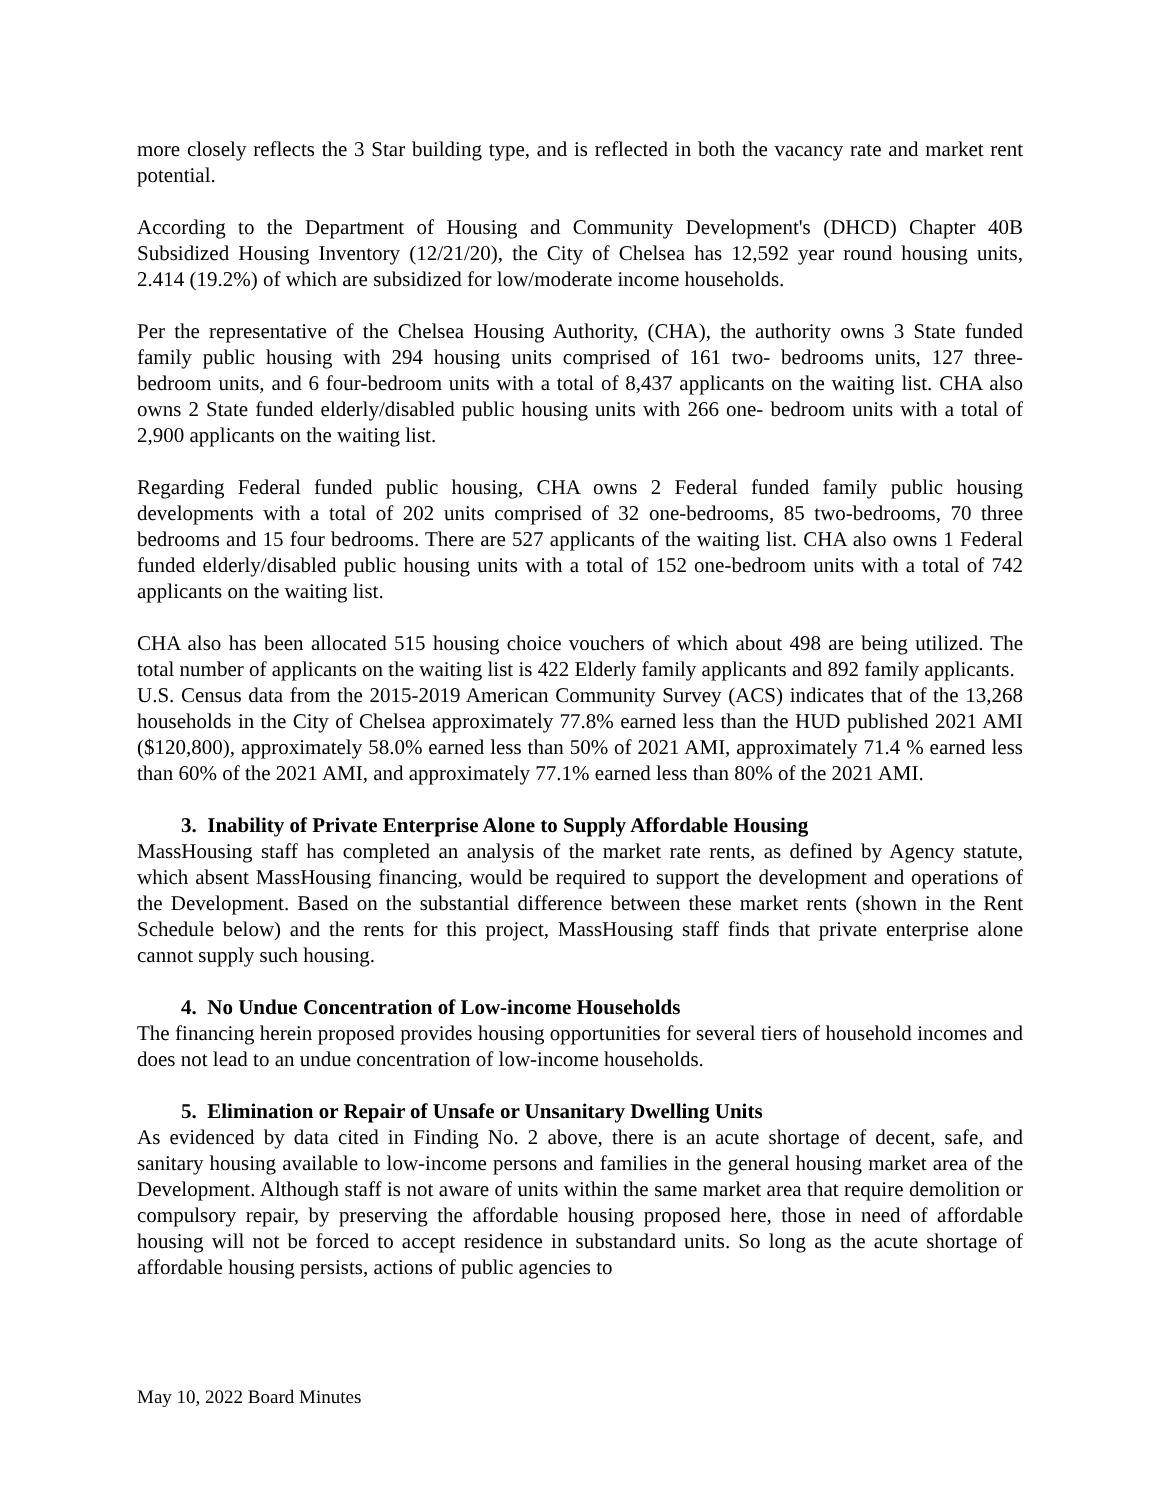more closely reflects the 3 Star building type, and is reflected in both the vacancy rate and market rent potential.
According to the Department of Housing and Community Development's (DHCD) Chapter 40B Subsidized Housing Inventory (12/21/20), the City of Chelsea has 12,592 year round housing units, 2.414 (19.2%) of which are subsidized for low/moderate income households.
Per the representative of the Chelsea Housing Authority, (CHA), the authority owns 3 State funded family public housing with 294 housing units comprised of 161 two- bedrooms units, 127 three- bedroom units, and 6 four-bedroom units with a total of 8,437 applicants on the waiting list. CHA also owns 2 State funded elderly/disabled public housing units with 266 one- bedroom units with a total of 2,900 applicants on the waiting list.
Regarding Federal funded public housing, CHA owns 2 Federal funded family public housing developments with a total of 202 units comprised of 32 one-bedrooms, 85 two-bedrooms, 70 three bedrooms and 15 four bedrooms. There are 527 applicants of the waiting list. CHA also owns 1 Federal funded elderly/disabled public housing units with a total of 152 one-bedroom units with a total of 742 applicants on the waiting list.
CHA also has been allocated 515 housing choice vouchers of which about 498 are being utilized. The total number of applicants on the waiting list is 422 Elderly family applicants and 892 family applicants.
U.S. Census data from the 2015-2019 American Community Survey (ACS) indicates that of the 13,268 households in the City of Chelsea approximately 77.8% earned less than the HUD published 2021 AMI ($120,800), approximately 58.0% earned less than 50% of 2021 AMI, approximately 71.4 % earned less than 60% of the 2021 AMI, and approximately 77.1% earned less than 80% of the 2021 AMI.
3. Inability of Private Enterprise Alone to Supply Affordable Housing
MassHousing staff has completed an analysis of the market rate rents, as defined by Agency statute, which absent MassHousing financing, would be required to support the development and operations of the Development. Based on the substantial difference between these market rents (shown in the Rent Schedule below) and the rents for this project, MassHousing staff finds that private enterprise alone cannot supply such housing.
4. No Undue Concentration of Low-income Households
The financing herein proposed provides housing opportunities for several tiers of household incomes and does not lead to an undue concentration of low-income households.
5. Elimination or Repair of Unsafe or Unsanitary Dwelling Units
As evidenced by data cited in Finding No. 2 above, there is an acute shortage of decent, safe, and sanitary housing available to low-income persons and families in the general housing market area of the Development. Although staff is not aware of units within the same market area that require demolition or compulsory repair, by preserving the affordable housing proposed here, those in need of affordable housing will not be forced to accept residence in substandard units. So long as the acute shortage of affordable housing persists, actions of public agencies to
May 10, 2022 Board Minutes